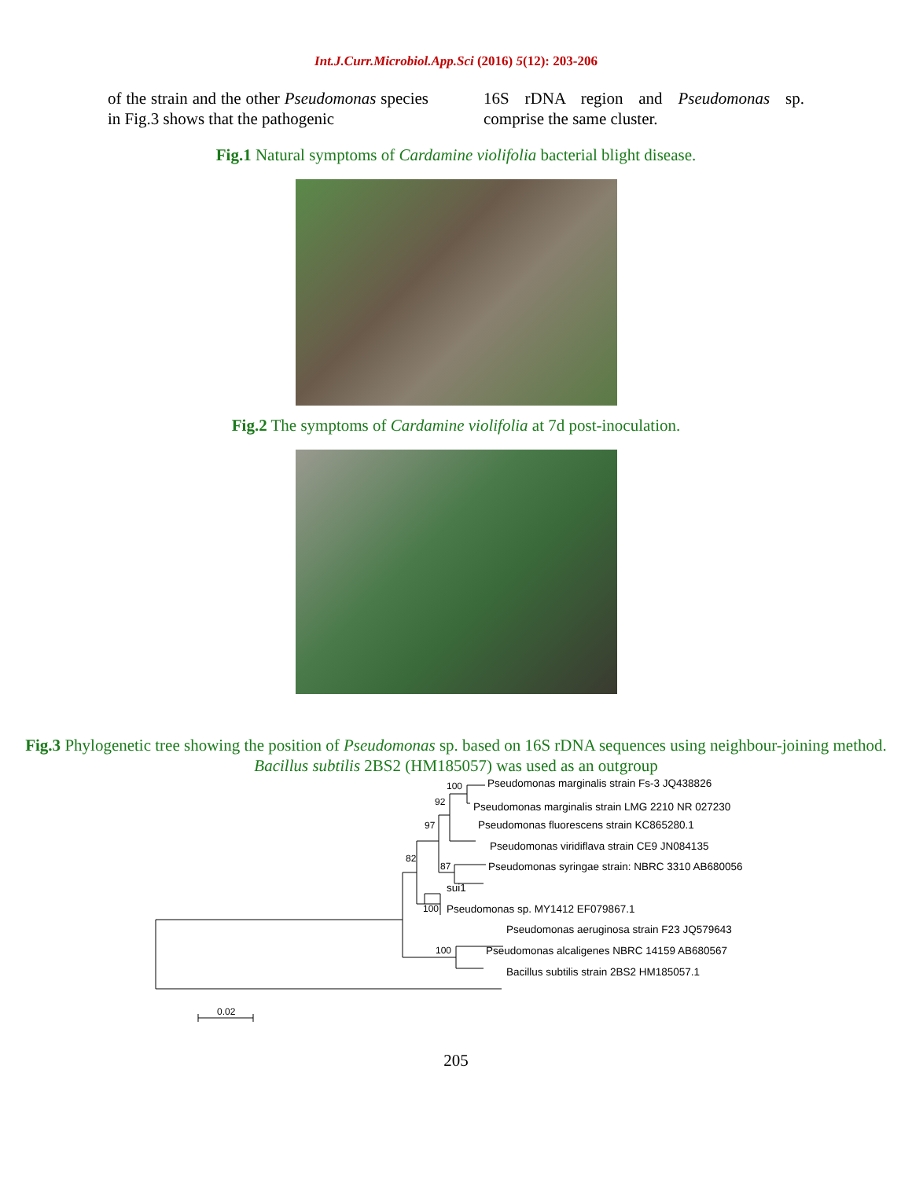Int.J.Curr.Microbiol.App.Sci (2016) 5(12): 203-206
of the strain and the other Pseudomonas species in Fig.3 shows that the pathogenic
16S rDNA region and Pseudomonas sp. comprise the same cluster.
Fig.1 Natural symptoms of Cardamine violifolia bacterial blight disease.
Fig.2 The symptoms of Cardamine violifolia at 7d post-inoculation.
Fig.3 Phylogenetic tree showing the position of Pseudomonas sp. based on 16S rDNA sequences using neighbour-joining method. Bacillus subtilis 2BS2 (HM185057) was used as an outgroup
100 Pseudomonas marginalis strain Fs-3 JQ438826
92 Pseudomonas marginalis strain LMG 2210 NR 027230
97 Pseudomonas fluorescens strain KC865280.1
Pseudomonas viridiflava strain CE9 JN084135
82
87 Pseudomonas syringae strain: NBRC 3310 AB680056
sui1
100 Pseudomonas sp. MY1412 EF079867.1
Pseudomonas aeruginosa strain F23 JQ579643
100 Pseudomonas alcaligenes NBRC 14159 AB680567
Bacillus subtilis strain 2BS2 HM185057.1
0.02
205